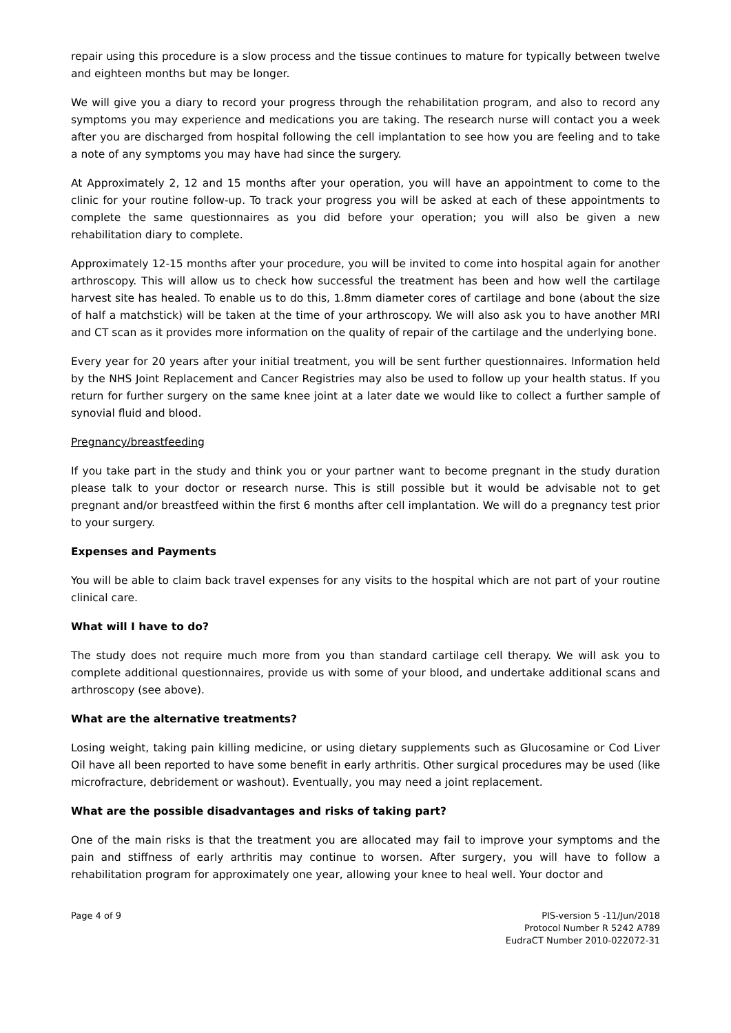repair using this procedure is a slow process and the tissue continues to mature for typically between twelve and eighteen months but may be longer.
We will give you a diary to record your progress through the rehabilitation program, and also to record any symptoms you may experience and medications you are taking. The research nurse will contact you a week after you are discharged from hospital following the cell implantation to see how you are feeling and to take a note of any symptoms you may have had since the surgery.
At Approximately 2, 12 and 15 months after your operation, you will have an appointment to come to the clinic for your routine follow-up. To track your progress you will be asked at each of these appointments to complete the same questionnaires as you did before your operation; you will also be given a new rehabilitation diary to complete.
Approximately 12-15 months after your procedure, you will be invited to come into hospital again for another arthroscopy. This will allow us to check how successful the treatment has been and how well the cartilage harvest site has healed. To enable us to do this, 1.8mm diameter cores of cartilage and bone (about the size of half a matchstick) will be taken at the time of your arthroscopy. We will also ask you to have another MRI and CT scan as it provides more information on the quality of repair of the cartilage and the underlying bone.
Every year for 20 years after your initial treatment, you will be sent further questionnaires. Information held by the NHS Joint Replacement and Cancer Registries may also be used to follow up your health status. If you return for further surgery on the same knee joint at a later date we would like to collect a further sample of synovial fluid and blood.
Pregnancy/breastfeeding
If you take part in the study and think you or your partner want to become pregnant in the study duration please talk to your doctor or research nurse. This is still possible but it would be advisable not to get pregnant and/or breastfeed within the first 6 months after cell implantation. We will do a pregnancy test prior to your surgery.
Expenses and Payments
You will be able to claim back travel expenses for any visits to the hospital which are not part of your routine clinical care.
What will I have to do?
The study does not require much more from you than standard cartilage cell therapy. We will ask you to complete additional questionnaires, provide us with some of your blood, and undertake additional scans and arthroscopy (see above).
What are the alternative treatments?
Losing weight, taking pain killing medicine, or using dietary supplements such as Glucosamine or Cod Liver Oil have all been reported to have some benefit in early arthritis. Other surgical procedures may be used (like microfracture, debridement or washout). Eventually, you may need a joint replacement.
What are the possible disadvantages and risks of taking part?
One of the main risks is that the treatment you are allocated may fail to improve your symptoms and the pain and stiffness of early arthritis may continue to worsen. After surgery, you will have to follow a rehabilitation program for approximately one year, allowing your knee to heal well. Your doctor and
Page 4 of 9 PIS-version 5 -11/Jun/2018
Protocol Number R 5242 A789
EudraCT Number 2010-022072-31